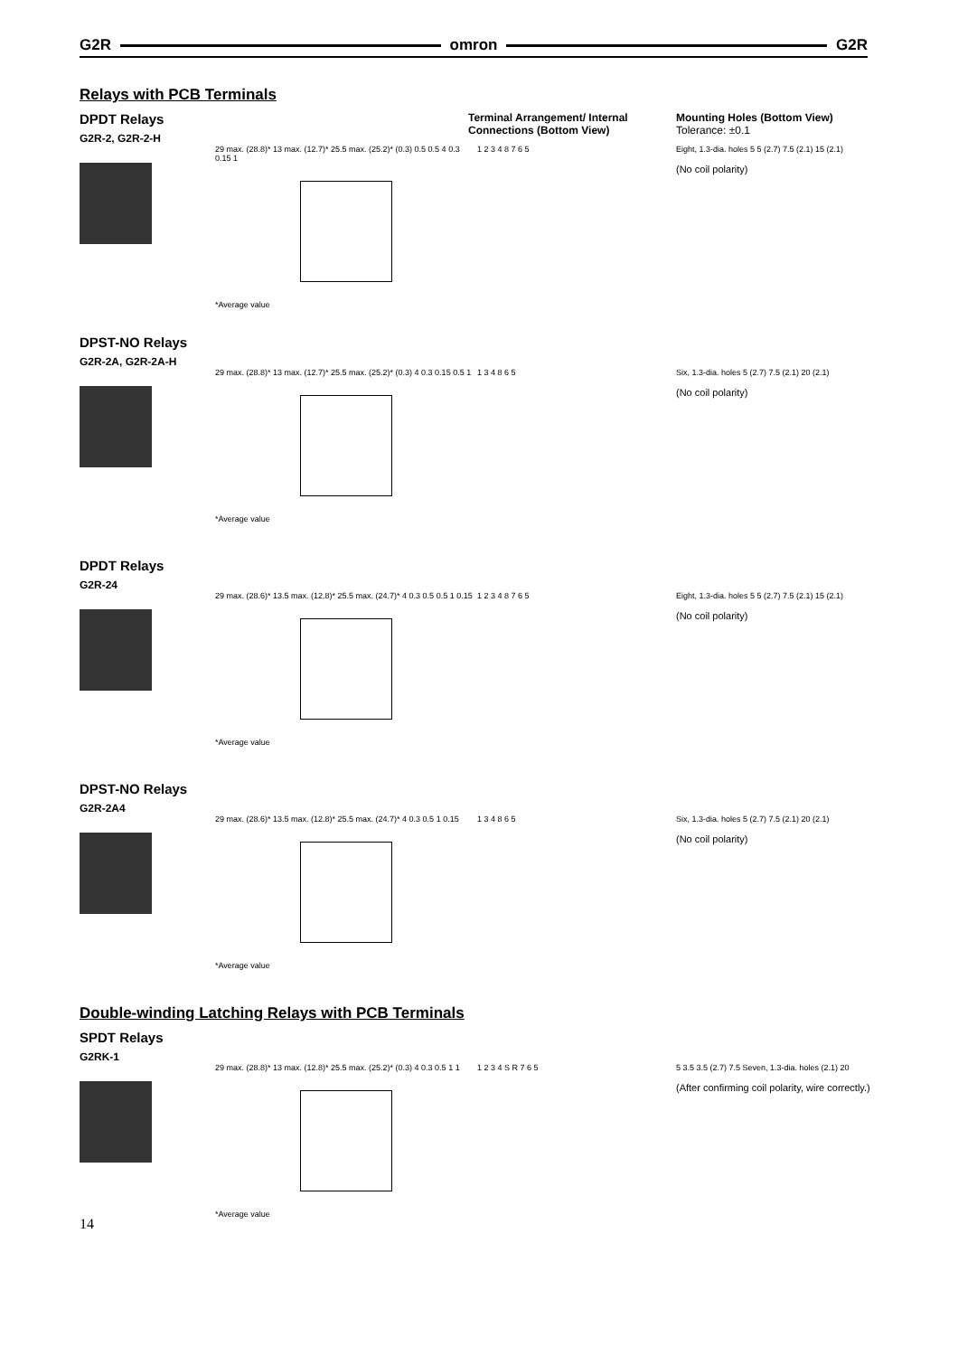G2R omron G2R
Relays with PCB Terminals
DPDT Relays
G2R-2, G2R-2-H
Terminal Arrangement/ Internal Connections (Bottom View)
Mounting Holes (Bottom View)
Tolerance: ±0.1
29 max. (28.8)* 13 max. (12.7)* 25.5 max. (25.2)* (0.3) 0.5 0.5 4 0.3 0.15 1
*Average value
1 2 3 4 8 7 6 5 Eight, 1.3-dia. holes 5 5 (2.7) 7.5 (2.1) 15 (2.1)
(No coil polarity)
DPST-NO Relays
G2R-2A, G2R-2A-H
29 max. (28.8)* 13 max. (12.7)* 25.5 max. (25.2)* (0.3) 4 0.3 0.15 0.5 1
*Average value
1 3 4 8 6 5 Six, 1.3-dia. holes 5 (2.7) 7.5 (2.1) 20 (2.1)
(No coil polarity)
DPDT Relays
G2R-24
29 max. (28.6)* 13.5 max. (12.8)* 25.5 max. (24.7)* 4 0.3 0.5 0.5 1 0.15
*Average value
1 2 3 4 8 7 6 5 Eight, 1.3-dia. holes 5 5 (2.7) 7.5 (2.1) 15 (2.1)
(No coil polarity)
DPST-NO Relays
G2R-2A4
29 max. (28.6)* 13.5 max. (12.8)* 25.5 max. (24.7)* 4 0.3 0.5 1 0.15
*Average value
1 3 4 8 6 5 Six, 1.3-dia. holes 5 (2.7) 7.5 (2.1) 20 (2.1)
(No coil polarity)
Double-winding Latching Relays with PCB Terminals
SPDT Relays
G2RK-1
29 max. (28.8)* 13 max. (12.8)* 25.5 max. (25.2)* (0.3) 4 0.3 0.5 1 1
*Average value
1 2 3 4 S R 7 6 5 5 3.5 3.5 (2.7) 7.5 Seven, 1.3-dia. holes (2.1) 20
(After confirming coil polarity, wire correctly.)
14